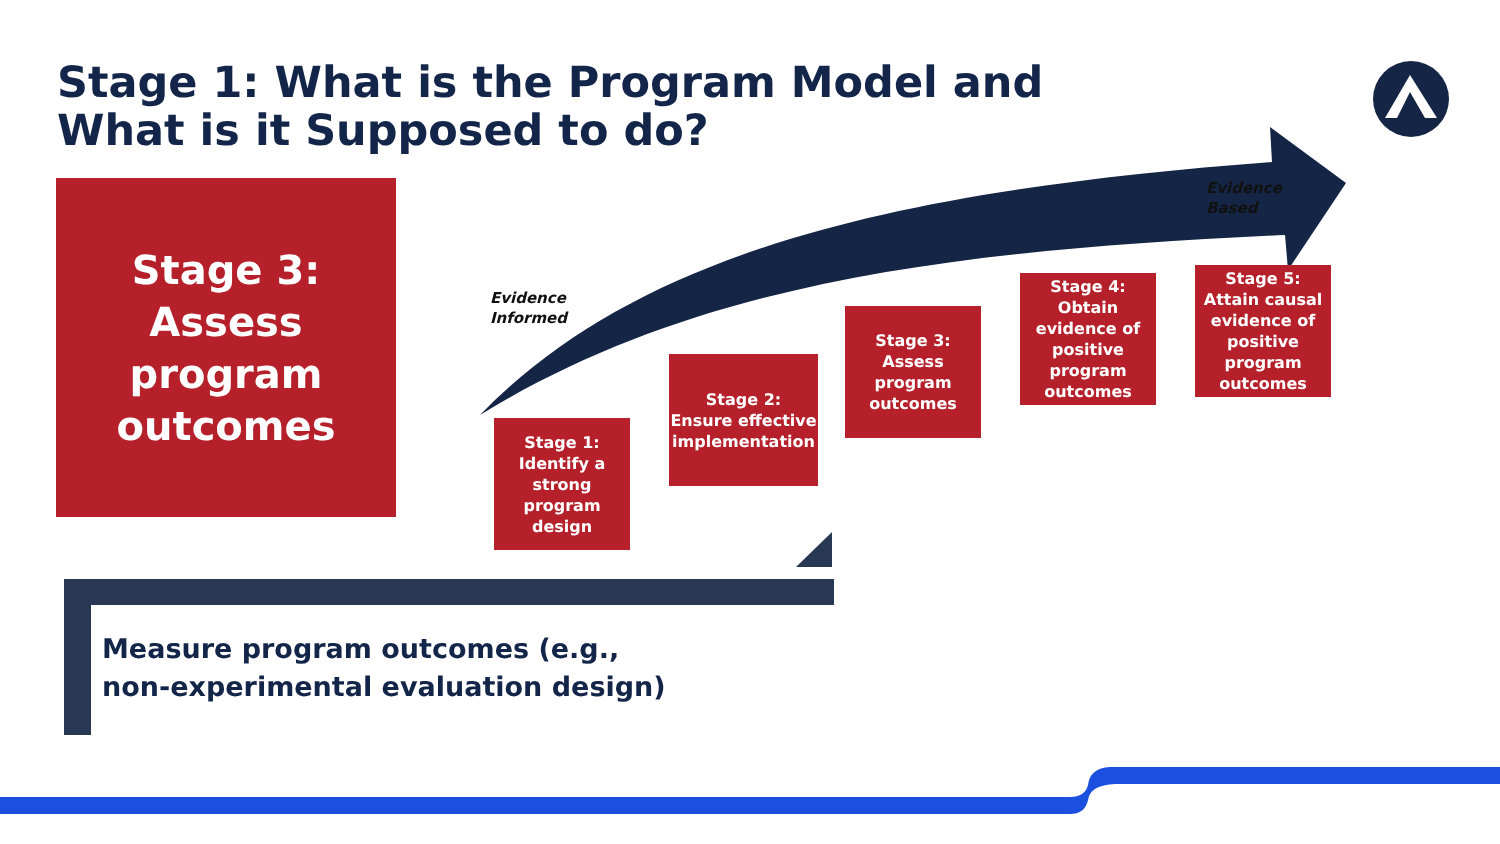Stage 1: What is the Program Model and What is it Supposed to do?
Stage 3:
Assess
program
outcomes
Evidence
Informed
Evidence
Based
Stage 1:
Identify a strong program design
Stage 2:
Ensure effective implementation
Stage 3:
Assess program outcomes
Stage 4:
Obtain evidence of positive program outcomes
Stage 5:
Attain causal evidence of positive program outcomes
Measure program outcomes (e.g.,
non-experimental evaluation design)